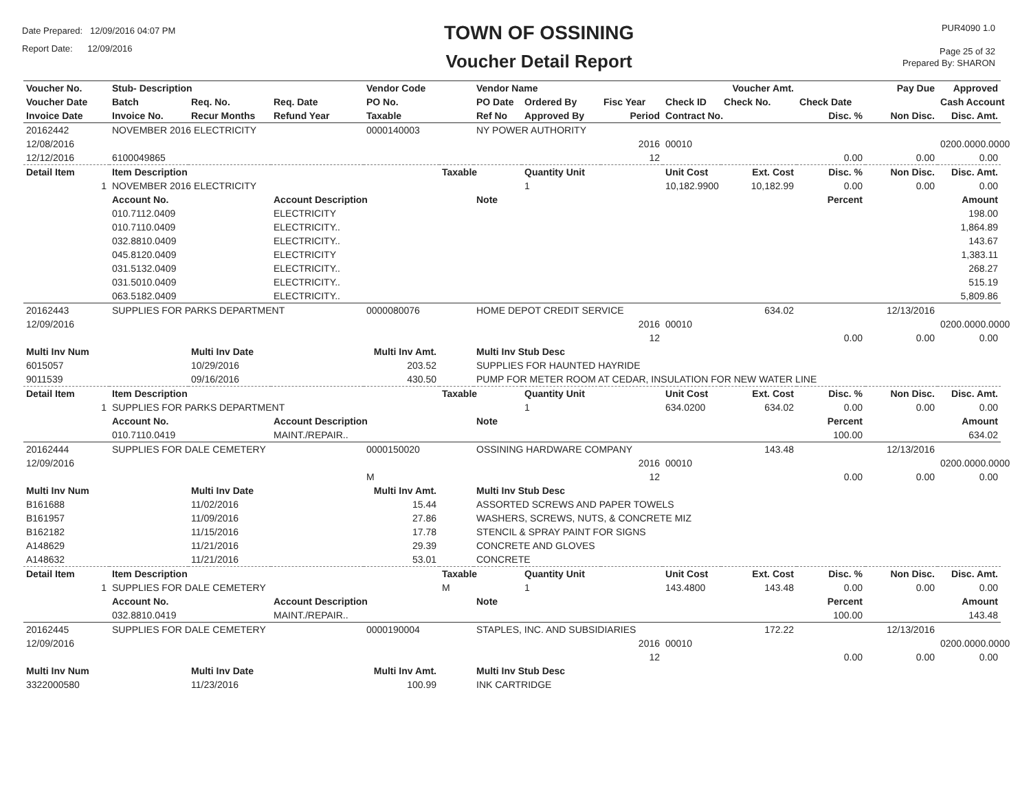Date Prepared: 12/09/2016 04:07 PM
Report Date: 12/09/2016
TOWN OF OSSINING
Voucher Detail Report
PUR4090 1.0
Page 25 of 32
Prepared By: SHARON
| Voucher No. | Stub- Description | | | Vendor Code | | Vendor Name | | | | Voucher Amt. | | Pay Due | Approved |
| --- | --- | --- | --- | --- | --- | --- | --- | --- | --- | --- | --- | --- | --- |
| Voucher Date | Batch | Req. No. | Req. Date | PO No. | | PO Date | Ordered By | Fisc Year | Check ID | Check No. | Check Date | | Cash Account |
| Invoice Date | Invoice No. | Recur Months | Refund Year | Taxable | | Ref No | Approved By | Period | Contract No. | | Disc. % | Non Disc. | Disc. Amt. |
| 20162442 | NOVEMBER 2016 ELECTRICITY | | | 0000140003 | | NY POWER AUTHORITY | | | | | | | |
| 12/08/2016 | | | | | | | | 2016 | 00010 | | | | 0200.0000.0000 |
| 12/12/2016 | 6100049865 | | | | | | | 12 | | | 0.00 | 0.00 | 0.00 |
| Detail Item | Item Description | | | | Taxable | | Quantity Unit | | Unit Cost | Ext. Cost | Disc. % | Non Disc. | Disc. Amt. |
| 1 | NOVEMBER 2016 ELECTRICITY | | | | | | 1 | | 10,182.9900 | 10,182.99 | 0.00 | 0.00 | 0.00 |
| | Account No. | | Account Description | | | Note | | | | | Percent | | Amount |
| | 010.7112.0409 | | ELECTRICITY | | | | | | | | | | 198.00 |
| | 010.7110.0409 | | ELECTRICITY.. | | | | | | | | | | 1,864.89 |
| | 032.8810.0409 | | ELECTRICITY.. | | | | | | | | | | 143.67 |
| | 045.8120.0409 | | ELECTRICITY | | | | | | | | | | 1,383.11 |
| | 031.5132.0409 | | ELECTRICITY.. | | | | | | | | | | 268.27 |
| | 031.5010.0409 | | ELECTRICITY.. | | | | | | | | | | 515.19 |
| | 063.5182.0409 | | ELECTRICITY.. | | | | | | | | | | 5,809.86 |
| 20162443 | SUPPLIES FOR PARKS DEPARTMENT | | | 0000080076 | | HOME DEPOT CREDIT SERVICE | | | | 634.02 | | 12/13/2016 | |
| 12/09/2016 | | | | | | | | 2016 | 00010 | | | | 0200.0000.0000 |
| | | | | | | | | 12 | | | 0.00 | 0.00 | 0.00 |
| Multi Inv Num | | Multi Inv Date | | Multi Inv Amt. | | Multi Inv Stub Desc | | | | | | | |
| 6015057 | | 10/29/2016 | | 203.52 | | SUPPLIES FOR HAUNTED HAYRIDE | | | | | | | |
| 9011539 | | 09/16/2016 | | 430.50 | | PUMP FOR METER ROOM AT CEDAR, INSULATION FOR NEW WATER LINE | | | | | | | |
| Detail Item | Item Description | | | | Taxable | | Quantity Unit | | Unit Cost | Ext. Cost | Disc. % | Non Disc. | Disc. Amt. |
| 1 | SUPPLIES FOR PARKS DEPARTMENT | | | | | | 1 | | 634.0200 | 634.02 | 0.00 | 0.00 | 0.00 |
| | Account No. | | Account Description | | | Note | | | | | Percent | | Amount |
| | 010.7110.0419 | | MAINT./REPAIR.. | | | | | | | | 100.00 | | 634.02 |
| 20162444 | SUPPLIES FOR DALE CEMETERY | | | 0000150020 | | OSSINING HARDWARE COMPANY | | | | 143.48 | | 12/13/2016 | |
| 12/09/2016 | | | | | | | | 2016 | 00010 | | | | 0200.0000.0000 |
| | | | | M | | | | 12 | | | 0.00 | 0.00 | 0.00 |
| Multi Inv Num | | Multi Inv Date | | Multi Inv Amt. | | Multi Inv Stub Desc | | | | | | | |
| B161688 | | 11/02/2016 | | 15.44 | | ASSORTED SCREWS AND PAPER TOWELS | | | | | | | |
| B161957 | | 11/09/2016 | | 27.86 | | WASHERS, SCREWS, NUTS, & CONCRETE MIZ | | | | | | | |
| B162182 | | 11/15/2016 | | 17.78 | | STENCIL & SPRAY PAINT FOR SIGNS | | | | | | | |
| A148629 | | 11/21/2016 | | 29.39 | | CONCRETE AND GLOVES | | | | | | | |
| A148632 | | 11/21/2016 | | 53.01 | | CONCRETE | | | | | | | |
| Detail Item | Item Description | | | | Taxable | | Quantity Unit | | Unit Cost | Ext. Cost | Disc. % | Non Disc. | Disc. Amt. |
| 1 | SUPPLIES FOR DALE CEMETERY | | | | M | | 1 | | 143.4800 | 143.48 | 0.00 | 0.00 | 0.00 |
| | Account No. | | Account Description | | | Note | | | | | Percent | | Amount |
| | 032.8810.0419 | | MAINT./REPAIR.. | | | | | | | | 100.00 | | 143.48 |
| 20162445 | SUPPLIES FOR DALE CEMETERY | | | 0000190004 | | STAPLES, INC. AND SUBSIDIARIES | | | | 172.22 | | 12/13/2016 | |
| 12/09/2016 | | | | | | | | 2016 | 00010 | | | | 0200.0000.0000 |
| | | | | | | | | 12 | | | 0.00 | 0.00 | 0.00 |
| Multi Inv Num | | Multi Inv Date | | Multi Inv Amt. | | Multi Inv Stub Desc | | | | | | | |
| 3322000580 | | 11/23/2016 | | 100.99 | | INK CARTRIDGE | | | | | | | |